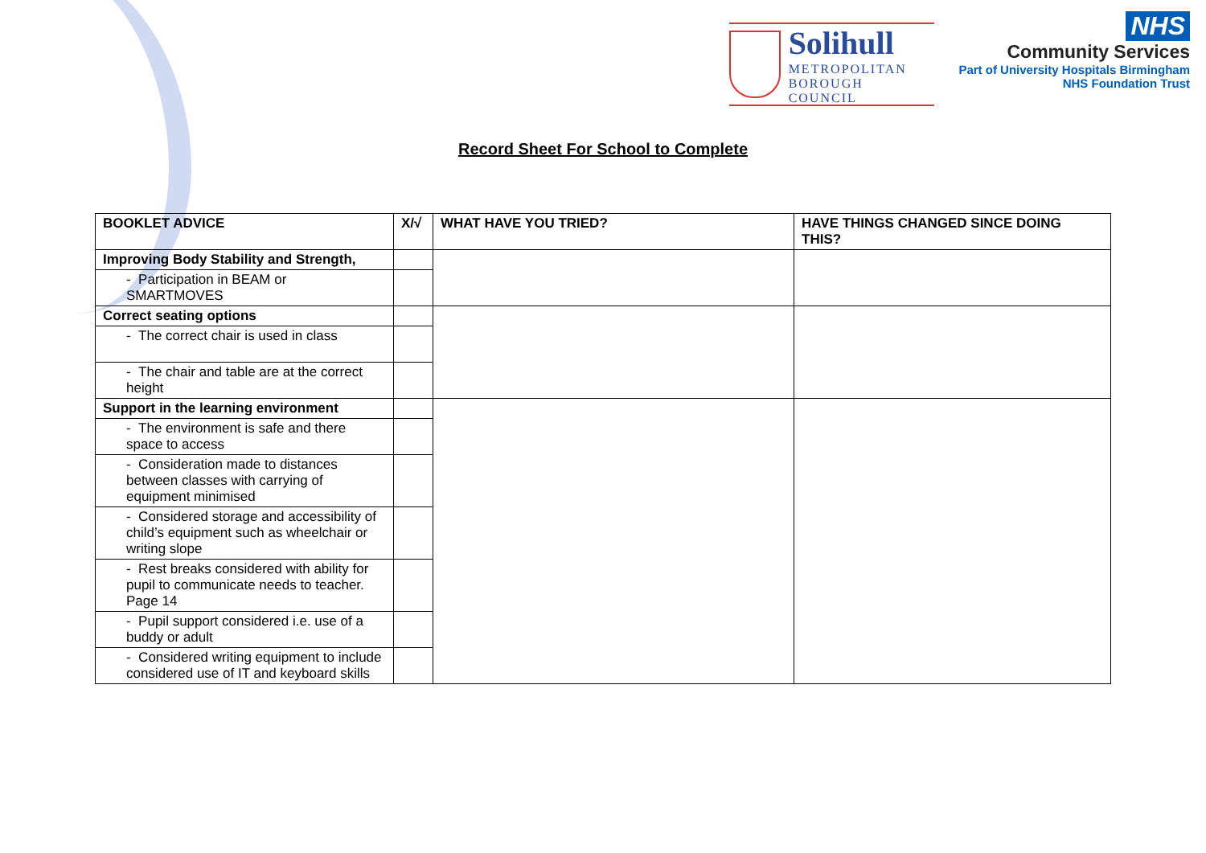Solihull
METROPOLITAN
BOROUGH COUNCIL
NHS
Community Services
Part of University Hospitals Birmingham
NHS Foundation Trust
Record Sheet For School to Complete
| BOOKLET ADVICE | X/√ | WHAT HAVE YOU TRIED? | HAVE THINGS CHANGED SINCE DOING THIS? |
| --- | --- | --- | --- |
| Improving Body Stability and Strength, | | | |
| - Participation in BEAM or SMARTMOVES | | | |
| Correct seating options | | | |
| - The correct chair is used in class | | | |
| - The chair and table are at the correct height | | | |
| Support in the learning environment | | | |
| - The environment is safe and there space to access | | | |
| - Consideration made to distances between classes with carrying of equipment minimised | | | |
| - Considered storage and accessibility of child’s equipment such as wheelchair or writing slope | | | |
| - Rest breaks considered with ability for pupil to communicate needs to teacher. Page 14 | | | |
| - Pupil support considered i.e. use of a buddy or adult | | | |
| - Considered writing equipment to include considered use of IT and keyboard skills | | | |